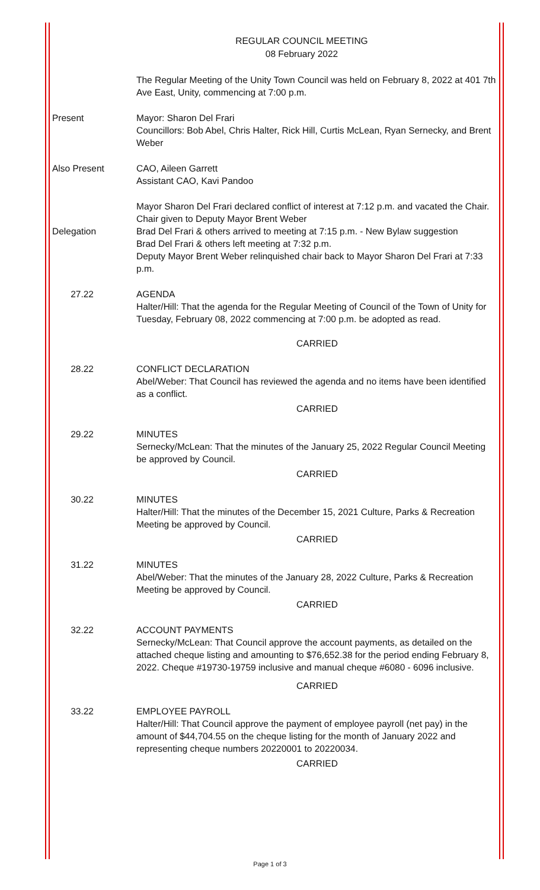REGULAR COUNCIL MEETING
08 February 2022
The Regular Meeting of the Unity Town Council was held on February 8, 2022 at 401 7th Ave East, Unity, commencing at 7:00 p.m.
Present Mayor: Sharon Del Frari
Councillors: Bob Abel, Chris Halter, Rick Hill, Curtis McLean, Ryan Sernecky, and Brent Weber
Also Present CAO, Aileen Garrett
Assistant CAO, Kavi Pandoo
Delegation
Mayor Sharon Del Frari declared conflict of interest at 7:12 p.m. and vacated the Chair. Chair given to Deputy Mayor Brent Weber
Brad Del Frari & others arrived to meeting at 7:15 p.m. - New Bylaw suggestion
Brad Del Frari & others left meeting at 7:32 p.m.
Deputy Mayor Brent Weber relinquished chair back to Mayor Sharon Del Frari at 7:33 p.m.
27.22 AGENDA
Halter/Hill: That the agenda for the Regular Meeting of Council of the Town of Unity for Tuesday, February 08, 2022 commencing at 7:00 p.m. be adopted as read.
CARRIED
28.22 CONFLICT DECLARATION
Abel/Weber: That Council has reviewed the agenda and no items have been identified as a conflict.
CARRIED
29.22 MINUTES
Sernecky/McLean: That the minutes of the January 25, 2022 Regular Council Meeting be approved by Council.
CARRIED
30.22 MINUTES
Halter/Hill: That the minutes of the December 15, 2021 Culture, Parks & Recreation Meeting be approved by Council.
CARRIED
31.22 MINUTES
Abel/Weber: That the minutes of the January 28, 2022 Culture, Parks & Recreation Meeting be approved by Council.
CARRIED
32.22 ACCOUNT PAYMENTS
Sernecky/McLean: That Council approve the account payments, as detailed on the attached cheque listing and amounting to $76,652.38 for the period ending February 8, 2022. Cheque #19730-19759 inclusive and manual cheque #6080 - 6096 inclusive.
CARRIED
33.22 EMPLOYEE PAYROLL
Halter/Hill: That Council approve the payment of employee payroll (net pay) in the amount of $44,704.55 on the cheque listing for the month of January 2022 and representing cheque numbers 20220001 to 20220034.
CARRIED
Page 1 of 3